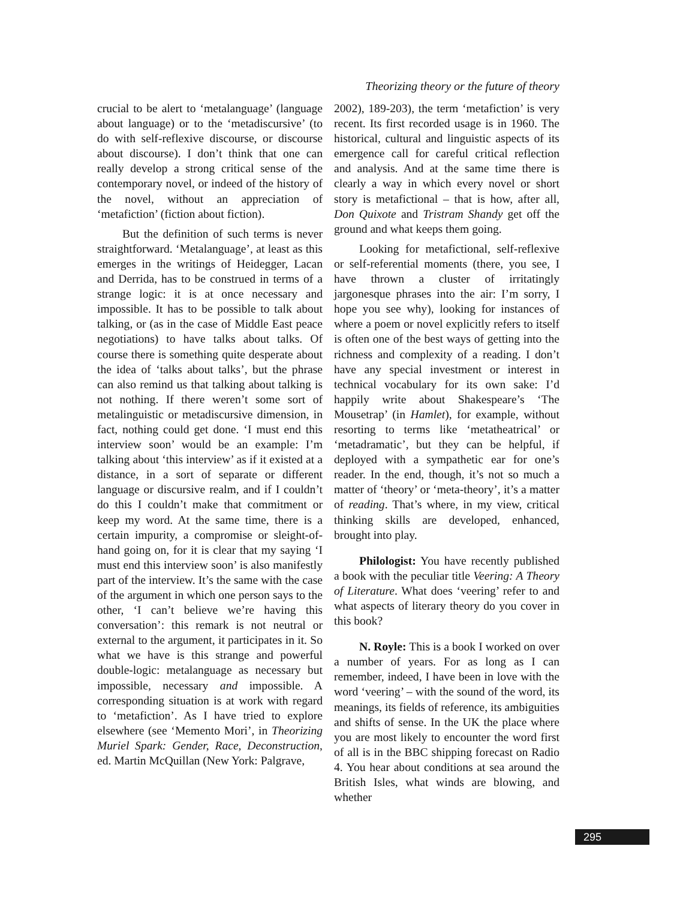Theorizing theory or the future of theory
crucial to be alert to ‘metalanguage’ (language about language) or to the ‘metadiscursive’ (to do with self-reflexive discourse, or discourse about discourse). I don’t think that one can really develop a strong critical sense of the contemporary novel, or indeed of the history of the novel, without an appreciation of ‘metafiction’ (fiction about fiction).
But the definition of such terms is never straightforward. ‘Metalanguage’, at least as this emerges in the writings of Heidegger, Lacan and Derrida, has to be construed in terms of a strange logic: it is at once necessary and impossible. It has to be possible to talk about talking, or (as in the case of Middle East peace negotiations) to have talks about talks. Of course there is something quite desperate about the idea of ‘talks about talks’, but the phrase can also remind us that talking about talking is not nothing. If there weren’t some sort of metalinguistic or metadiscursive dimension, in fact, nothing could get done. ‘I must end this interview soon’ would be an example: I’m talking about ‘this interview’ as if it existed at a distance, in a sort of separate or different language or discursive realm, and if I couldn’t do this I couldn’t make that commitment or keep my word. At the same time, there is a certain impurity, a compromise or sleight-of-hand going on, for it is clear that my saying ‘I must end this interview soon’ is also manifestly part of the interview. It’s the same with the case of the argument in which one person says to the other, ‘I can’t believe we’re having this conversation’: this remark is not neutral or external to the argument, it participates in it. So what we have is this strange and powerful double-logic: metalanguage as necessary but impossible, necessary and impossible. A corresponding situation is at work with regard to ‘metafiction’. As I have tried to explore elsewhere (see ‘Memento Mori’, in Theorizing Muriel Spark: Gender, Race, Deconstruction, ed. Martin McQuillan (New York: Palgrave,
2002), 189-203), the term ‘metafiction’ is very recent. Its first recorded usage is in 1960. The historical, cultural and linguistic aspects of its emergence call for careful critical reflection and analysis. And at the same time there is clearly a way in which every novel or short story is metafictional – that is how, after all, Don Quixote and Tristram Shandy get off the ground and what keeps them going.
Looking for metafictional, self-reflexive or self-referential moments (there, you see, I have thrown a cluster of irritatingly jargonesque phrases into the air: I’m sorry, I hope you see why), looking for instances of where a poem or novel explicitly refers to itself is often one of the best ways of getting into the richness and complexity of a reading. I don’t have any special investment or interest in technical vocabulary for its own sake: I’d happily write about Shakespeare’s ‘The Mousetrap’ (in Hamlet), for example, without resorting to terms like ‘metatheatrical’ or ‘metadramatic’, but they can be helpful, if deployed with a sympathetic ear for one’s reader. In the end, though, it’s not so much a matter of ‘theory’ or ‘meta-theory’, it’s a matter of reading. That’s where, in my view, critical thinking skills are developed, enhanced, brought into play.
Philologist: You have recently published a book with the peculiar title Veering: A Theory of Literature. What does ‘veering’ refer to and what aspects of literary theory do you cover in this book?
N. Royle: This is a book I worked on over a number of years. For as long as I can remember, indeed, I have been in love with the word ‘veering’ – with the sound of the word, its meanings, its fields of reference, its ambiguities and shifts of sense. In the UK the place where you are most likely to encounter the word first of all is in the BBC shipping forecast on Radio 4. You hear about conditions at sea around the British Isles, what winds are blowing, and whether
295